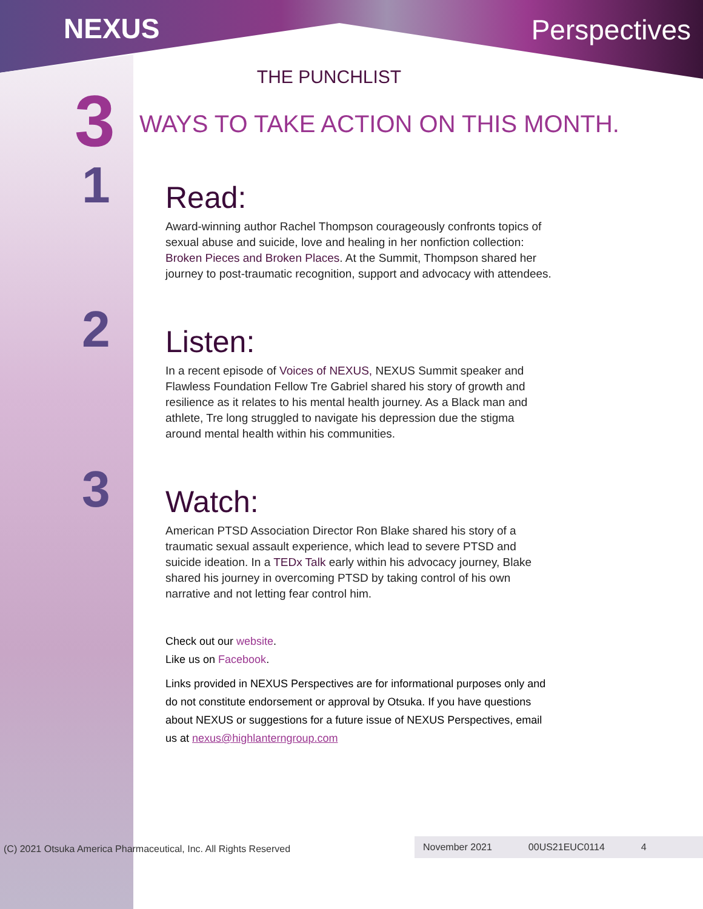NEXUS Perspectives
THE PUNCHLIST
3
WAYS TO TAKE ACTION ON THIS MONTH.
1
Read:
Award-winning author Rachel Thompson courageously confronts topics of sexual abuse and suicide, love and healing in her nonfiction collection: Broken Pieces and Broken Places. At the Summit, Thompson shared her journey to post-traumatic recognition, support and advocacy with attendees.
2
Listen:
In a recent episode of Voices of NEXUS, NEXUS Summit speaker and Flawless Foundation Fellow Tre Gabriel shared his story of growth and resilience as it relates to his mental health journey. As a Black man and athlete, Tre long struggled to navigate his depression due the stigma around mental health within his communities.
3
Watch:
American PTSD Association Director Ron Blake shared his story of a traumatic sexual assault experience, which lead to severe PTSD and suicide ideation. In a TEDx Talk early within his advocacy journey, Blake shared his journey in overcoming PTSD by taking control of his own narrative and not letting fear control him.
Check out our website.
Like us on Facebook.
Links provided in NEXUS Perspectives are for informational purposes only and do not constitute endorsement or approval by Otsuka. If you have questions about NEXUS or suggestions for a future issue of NEXUS Perspectives, email us at nexus@highlanterngroup.com
(C) 2021 Otsuka America Pharmaceutical, Inc. All Rights Reserved
November 2021 00US21EUC0114 4